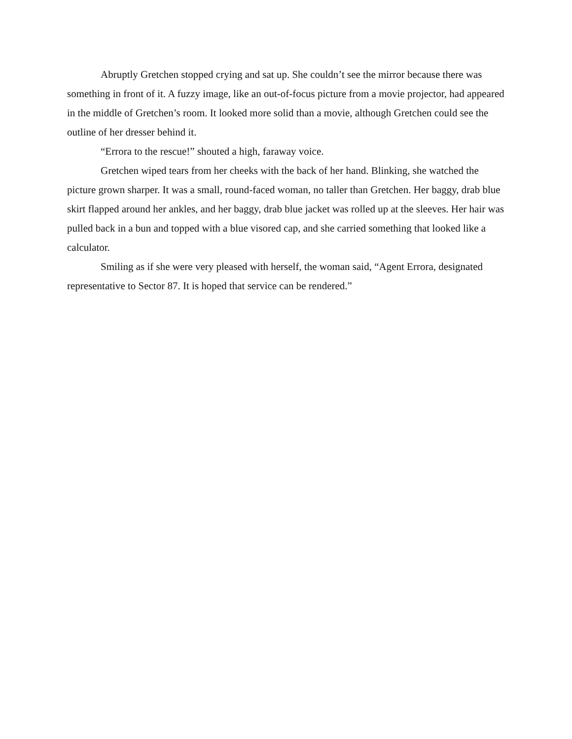Abruptly Gretchen stopped crying and sat up. She couldn’t see the mirror because there was something in front of it. A fuzzy image, like an out-of-focus picture from a movie projector, had appeared in the middle of Gretchen’s room. It looked more solid than a movie, although Gretchen could see the outline of her dresser behind it.
“Errora to the rescue!” shouted a high, faraway voice.
Gretchen wiped tears from her cheeks with the back of her hand. Blinking, she watched the picture grown sharper. It was a small, round-faced woman, no taller than Gretchen. Her baggy, drab blue skirt flapped around her ankles, and her baggy, drab blue jacket was rolled up at the sleeves. Her hair was pulled back in a bun and topped with a blue visored cap, and she carried something that looked like a calculator.
Smiling as if she were very pleased with herself, the woman said, “Agent Errora, designated representative to Sector 87. It is hoped that service can be rendered.”